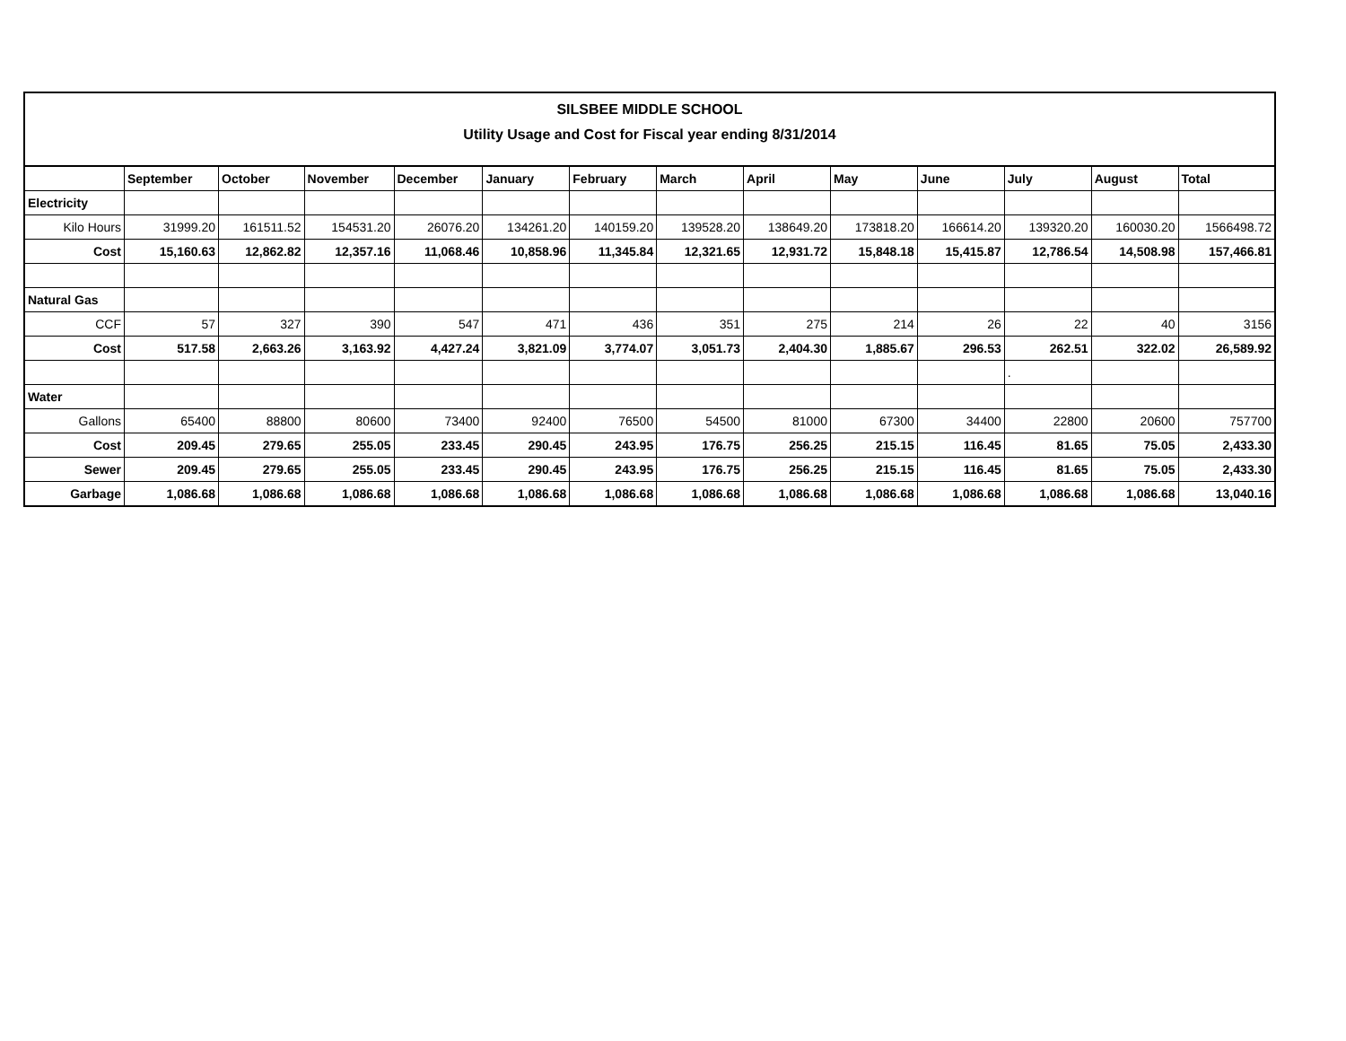SILSBEE MIDDLE SCHOOL
Utility Usage and Cost for Fiscal year ending 8/31/2014
| | September | October | November | December | January | February | March | April | May | June | July | August | Total |
| --- | --- | --- | --- | --- | --- | --- | --- | --- | --- | --- | --- | --- | --- |
| Electricity | | | | | | | | | | | | | |
| Kilo Hours | 31999.20 | 161511.52 | 154531.20 | 26076.20 | 134261.20 | 140159.20 | 139528.20 | 138649.20 | 173818.20 | 166614.20 | 139320.20 | 160030.20 | 1566498.72 |
| Cost | 15,160.63 | 12,862.82 | 12,357.16 | 11,068.46 | 10,858.96 | 11,345.84 | 12,321.65 | 12,931.72 | 15,848.18 | 15,415.87 | 12,786.54 | 14,508.98 | 157,466.81 |
| Natural Gas | | | | | | | | | | | | | |
| CCF | 57 | 327 | 390 | 547 | 471 | 436 | 351 | 275 | 214 | 26 | 22 | 40 | 3156 |
| Cost | 517.58 | 2,663.26 | 3,163.92 | 4,427.24 | 3,821.09 | 3,774.07 | 3,051.73 | 2,404.30 | 1,885.67 | 296.53 | 262.51 | 322.02 | 26,589.92 |
| | | | | | | | | | | | . | | |
| Water | | | | | | | | | | | | | |
| Gallons | 65400 | 88800 | 80600 | 73400 | 92400 | 76500 | 54500 | 81000 | 67300 | 34400 | 22800 | 20600 | 757700 |
| Cost | 209.45 | 279.65 | 255.05 | 233.45 | 290.45 | 243.95 | 176.75 | 256.25 | 215.15 | 116.45 | 81.65 | 75.05 | 2,433.30 |
| Sewer | 209.45 | 279.65 | 255.05 | 233.45 | 290.45 | 243.95 | 176.75 | 256.25 | 215.15 | 116.45 | 81.65 | 75.05 | 2,433.30 |
| Garbage | 1,086.68 | 1,086.68 | 1,086.68 | 1,086.68 | 1,086.68 | 1,086.68 | 1,086.68 | 1,086.68 | 1,086.68 | 1,086.68 | 1,086.68 | 1,086.68 | 13,040.16 |